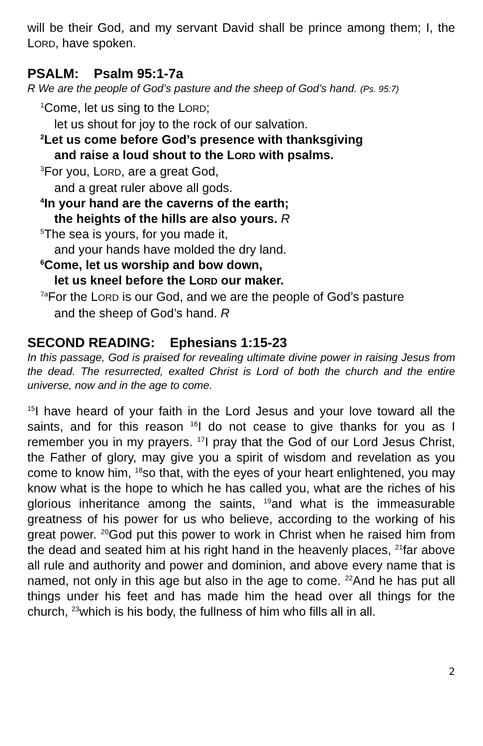will be their God, and my servant David shall be prince among them; I, the LORD, have spoken.
PSALM: Psalm 95:1-7a
R We are the people of God’s pasture and the sheep of God’s hand. (Ps. 95:7)
<sup>1</sup> Come, let us sing to the LORD;
let us shout for joy to the rock of our salvation.
<sup>2</sup> Let us come before God’s presence with thanksgiving
and raise a loud shout to the LORD with psalms.
<sup>3</sup> For you, LORD, are a great God,
and a great ruler above all gods.
<sup>4</sup> In your hand are the caverns of the earth;
the heights of the hills are also yours. R
<sup>5</sup> The sea is yours, for you made it,
and your hands have molded the dry land.
<sup>6</sup> Come, let us worship and bow down,
let us kneel before the LORD our maker.
<sup>7a</sup>For the LORD is our God, and we are the people of God’s pasture
and the sheep of God’s hand. R
SECOND READING: Ephesians 1:15-23
In this passage, God is praised for revealing ultimate divine power in raising Jesus from the dead. The resurrected, exalted Christ is Lord of both the church and the entire universe, now and in the age to come.
<sup>15</sup> I have heard of your faith in the Lord Jesus and your love toward all the saints, and for this reason <sup>16</sup>I do not cease to give thanks for you as I remember you in my prayers. <sup>17</sup>I pray that the God of our Lord Jesus Christ, the Father of glory, may give you a spirit of wisdom and revelation as you come to know him, <sup>18</sup>so that, with the eyes of your heart enlightened, you may know what is the hope to which he has called you, what are the riches of his glorious inheritance among the saints, <sup>19</sup>and what is the immeasurable greatness of his power for us who believe, according to the working of his great power. <sup>20</sup>God put this power to work in Christ when he raised him from the dead and seated him at his right hand in the heavenly places, <sup>21</sup>far above all rule and authority and power and dominion, and above every name that is named, not only in this age but also in the age to come. <sup>22</sup>And he has put all things under his feet and has made him the head over all things for the church, <sup>23</sup>which is his body, the fullness of him who fills all in all.
2